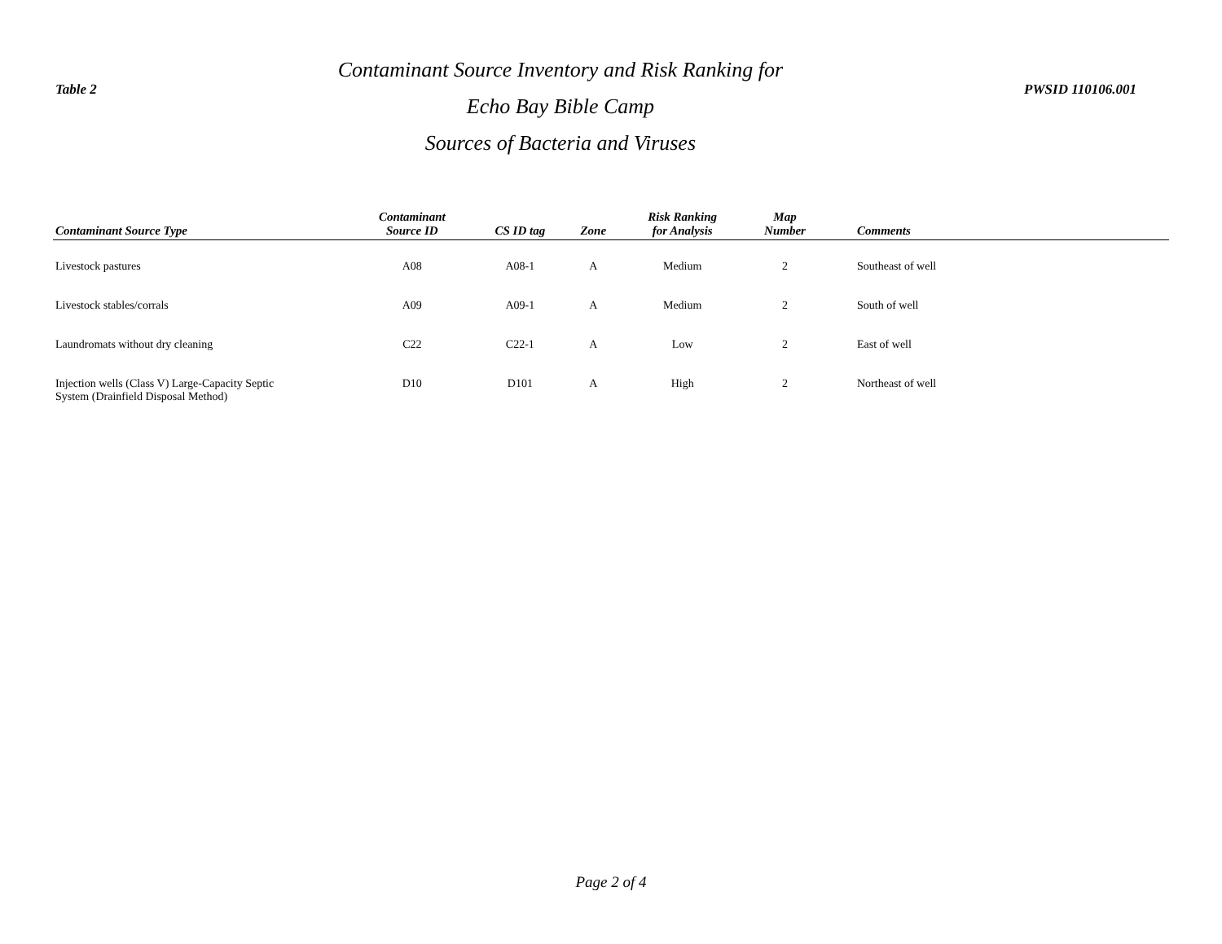Table 2
Contaminant Source Inventory and Risk Ranking for
Echo Bay Bible Camp
Sources of Bacteria and Viruses
PWSID 110106.001
| Contaminant Source Type | Contaminant Source ID | CS ID tag | Zone | Risk Ranking for Analysis | Map Number | Comments |
| --- | --- | --- | --- | --- | --- | --- |
| Livestock pastures | A08 | A08-1 | A | Medium | 2 | Southeast of well |
| Livestock stables/corrals | A09 | A09-1 | A | Medium | 2 | South of well |
| Laundromats without dry cleaning | C22 | C22-1 | A | Low | 2 | East of well |
| Injection wells (Class V) Large-Capacity Septic System (Drainfield Disposal Method) | D10 | D101 | A | High | 2 | Northeast of well |
Page 2 of 4